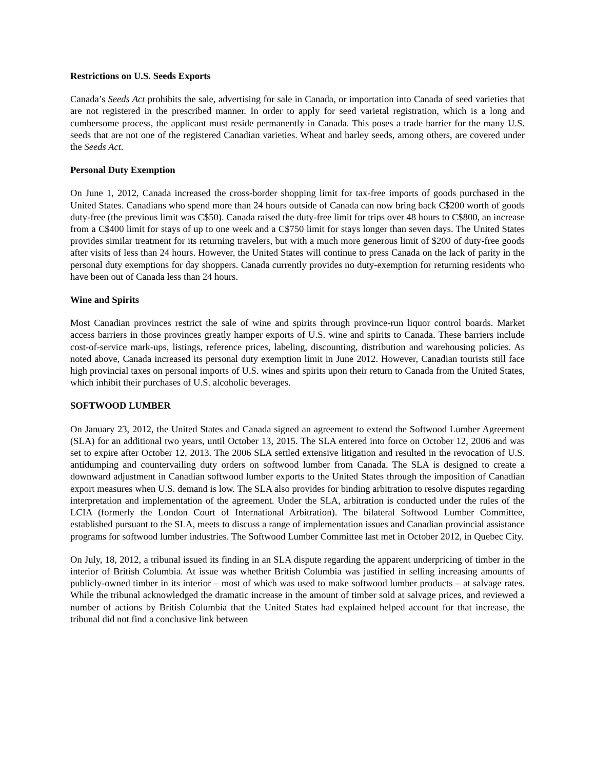Restrictions on U.S. Seeds Exports
Canada’s Seeds Act prohibits the sale, advertising for sale in Canada, or importation into Canada of seed varieties that are not registered in the prescribed manner. In order to apply for seed varietal registration, which is a long and cumbersome process, the applicant must reside permanently in Canada. This poses a trade barrier for the many U.S. seeds that are not one of the registered Canadian varieties. Wheat and barley seeds, among others, are covered under the Seeds Act.
Personal Duty Exemption
On June 1, 2012, Canada increased the cross-border shopping limit for tax-free imports of goods purchased in the United States. Canadians who spend more than 24 hours outside of Canada can now bring back C$200 worth of goods duty-free (the previous limit was C$50). Canada raised the duty-free limit for trips over 48 hours to C$800, an increase from a C$400 limit for stays of up to one week and a C$750 limit for stays longer than seven days. The United States provides similar treatment for its returning travelers, but with a much more generous limit of $200 of duty-free goods after visits of less than 24 hours. However, the United States will continue to press Canada on the lack of parity in the personal duty exemptions for day shoppers. Canada currently provides no duty-exemption for returning residents who have been out of Canada less than 24 hours.
Wine and Spirits
Most Canadian provinces restrict the sale of wine and spirits through province-run liquor control boards. Market access barriers in those provinces greatly hamper exports of U.S. wine and spirits to Canada. These barriers include cost-of-service mark-ups, listings, reference prices, labeling, discounting, distribution and warehousing policies. As noted above, Canada increased its personal duty exemption limit in June 2012. However, Canadian tourists still face high provincial taxes on personal imports of U.S. wines and spirits upon their return to Canada from the United States, which inhibit their purchases of U.S. alcoholic beverages.
SOFTWOOD LUMBER
On January 23, 2012, the United States and Canada signed an agreement to extend the Softwood Lumber Agreement (SLA) for an additional two years, until October 13, 2015. The SLA entered into force on October 12, 2006 and was set to expire after October 12, 2013. The 2006 SLA settled extensive litigation and resulted in the revocation of U.S. antidumping and countervailing duty orders on softwood lumber from Canada. The SLA is designed to create a downward adjustment in Canadian softwood lumber exports to the United States through the imposition of Canadian export measures when U.S. demand is low. The SLA also provides for binding arbitration to resolve disputes regarding interpretation and implementation of the agreement. Under the SLA, arbitration is conducted under the rules of the LCIA (formerly the London Court of International Arbitration). The bilateral Softwood Lumber Committee, established pursuant to the SLA, meets to discuss a range of implementation issues and Canadian provincial assistance programs for softwood lumber industries. The Softwood Lumber Committee last met in October 2012, in Quebec City.
On July, 18, 2012, a tribunal issued its finding in an SLA dispute regarding the apparent underpricing of timber in the interior of British Columbia. At issue was whether British Columbia was justified in selling increasing amounts of publicly-owned timber in its interior – most of which was used to make softwood lumber products – at salvage rates. While the tribunal acknowledged the dramatic increase in the amount of timber sold at salvage prices, and reviewed a number of actions by British Columbia that the United States had explained helped account for that increase, the tribunal did not find a conclusive link between